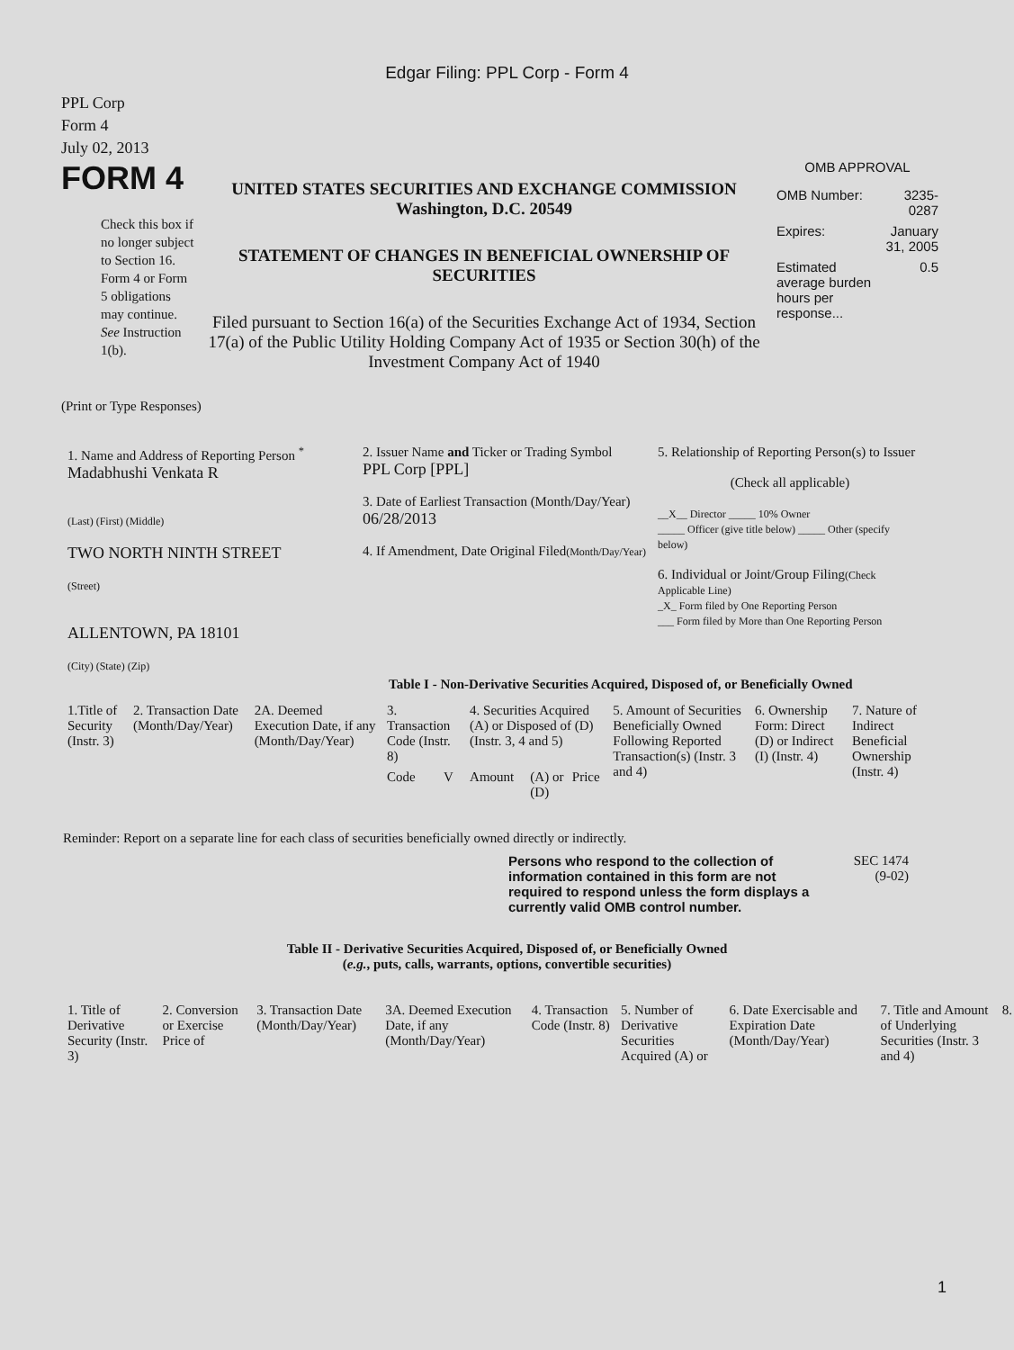Edgar Filing: PPL Corp - Form 4
PPL Corp
Form 4
July 02, 2013
FORM 4
Check this box if no longer subject to Section 16. Form 4 or Form 5 obligations may continue. See Instruction 1(b).
UNITED STATES SECURITIES AND EXCHANGE COMMISSION
Washington, D.C. 20549
STATEMENT OF CHANGES IN BENEFICIAL OWNERSHIP OF SECURITIES
Filed pursuant to Section 16(a) of the Securities Exchange Act of 1934, Section 17(a) of the Public Utility Holding Company Act of 1935 or Section 30(h) of the Investment Company Act of 1940
OMB APPROVAL
| OMB Number: | 3235-0287 |
| Expires: | January 31, 2005 |
| Estimated average burden hours per response... | 0.5 |
(Print or Type Responses)
| 1. Name and Address of Reporting Person <sup>*</sup> Madabhushi Venkata R (Last) (First) (Middle) TWO NORTH NINTH STREET (Street) ALLENTOWN, PA 18101 (City) (State) (Zip) | 2. Issuer Name and Ticker or Trading Symbol PPL Corp [PPL] 3. Date of Earliest Transaction (Month/Day/Year) 06/28/2013 4. If Amendment, Date Original Filed (Month/Day/Year) | 5. Relationship of Reporting Person(s) to Issuer (Check all applicable) __X__ Director _____ 10% Owner _____ Officer (give title below) _____ Other (specify below) 6. Individual or Joint/Group Filing (Check Applicable Line) _X_ Form filed by One Reporting Person ___ Form filed by More than One Reporting Person |
Table I - Non-Derivative Securities Acquired, Disposed of, or Beneficially Owned
| 1.Title of Security (Instr. 3) | 2. Transaction Date (Month/Day/Year) | 2A. Deemed Execution Date, if any (Month/Day/Year) | 3. Transaction Code (Instr. 8) | | 4. Securities Acquired (A) or Disposed of (D) (Instr. 3, 4 and 5) | | | 5. Amount of Securities Beneficially Owned Following Reported Transaction(s) (Instr. 3 and 4) | 6. Ownership Form: Direct (D) or Indirect (I) (Instr. 4) | 7. Nature of Indirect Beneficial Ownership (Instr. 4) |
| --- | --- | --- | --- | --- | --- | --- | --- | --- | --- | --- |
| | | | Code | V | Amount | (A) or (D) | Price | | | |
Reminder: Report on a separate line for each class of securities beneficially owned directly or indirectly.
Persons who respond to the collection of information contained in this form are not required to respond unless the form displays a currently valid OMB control number.
SEC 1474
(9-02)
Table II - Derivative Securities Acquired, Disposed of, or Beneficially Owned
(e.g., puts, calls, warrants, options, convertible securities)
| 1. Title of Derivative Security (Instr. 3) | 2. Conversion or Exercise Price of | 3. Transaction Date (Month/Day/Year) | 3A. Deemed Execution Date, if any (Month/Day/Year) | 4. Transaction Code (Instr. 8) | 5. Number of Derivative Securities Acquired (A) or | 6. Date Exercisable and Expiration Date (Month/Day/Year) | 7. Title and Amount of Underlying Securities (Instr. 3 and 4) | 8. |
| --- | --- | --- | --- | --- | --- | --- | --- | --- |
1